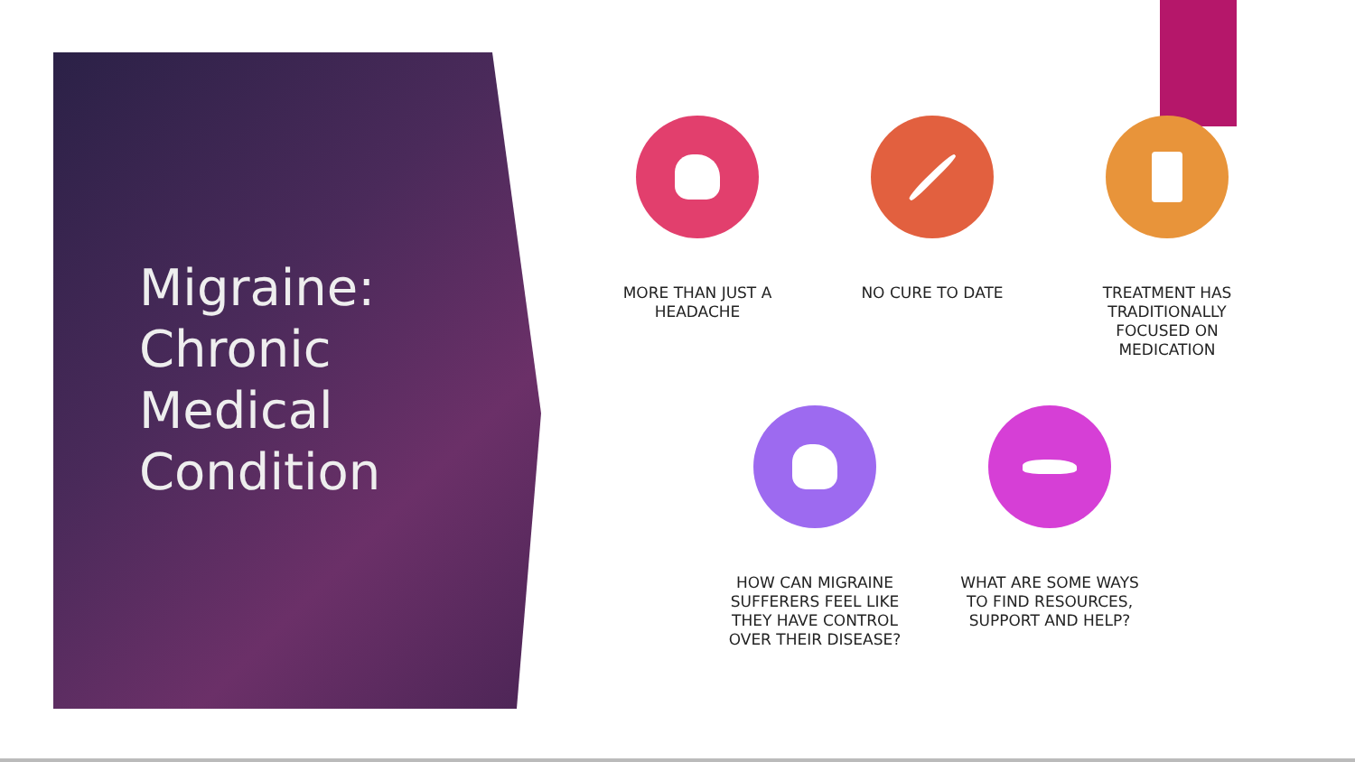Migraine:
Chronic
Medical
Condition
MORE THAN JUST A HEADACHE
NO CURE TO DATE
TREATMENT HAS TRADITIONALLY FOCUSED ON MEDICATION
HOW CAN MIGRAINE SUFFERERS FEEL LIKE THEY HAVE CONTROL OVER THEIR DISEASE?
WHAT ARE SOME WAYS TO FIND RESOURCES, SUPPORT AND HELP?